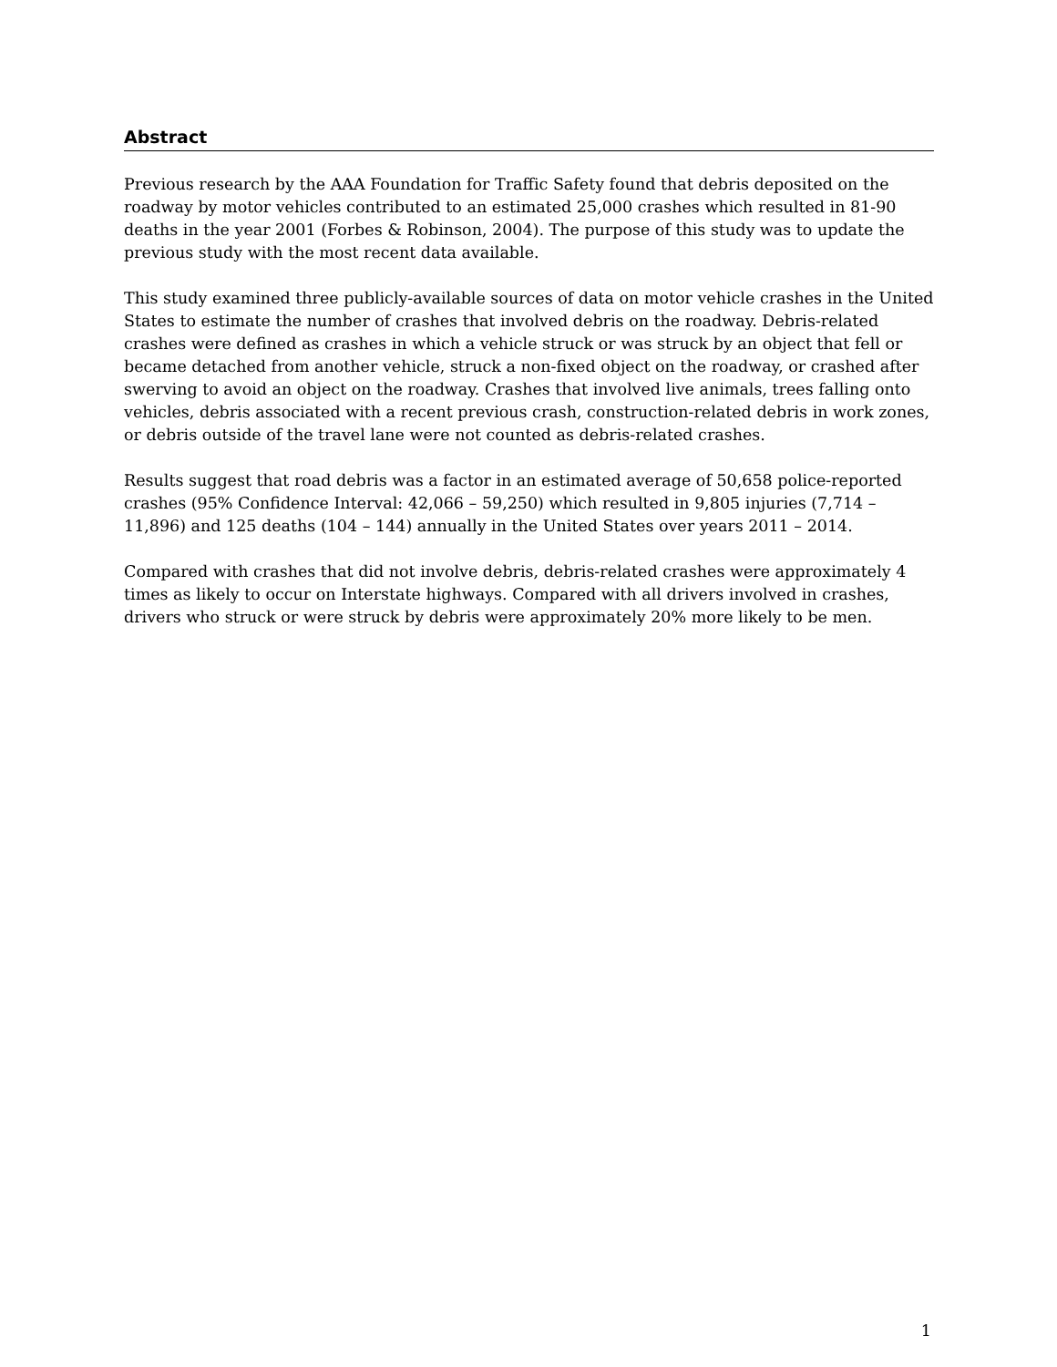Abstract
Previous research by the AAA Foundation for Traffic Safety found that debris deposited on the roadway by motor vehicles contributed to an estimated 25,000 crashes which resulted in 81-90 deaths in the year 2001 (Forbes & Robinson, 2004). The purpose of this study was to update the previous study with the most recent data available.
This study examined three publicly-available sources of data on motor vehicle crashes in the United States to estimate the number of crashes that involved debris on the roadway. Debris-related crashes were defined as crashes in which a vehicle struck or was struck by an object that fell or became detached from another vehicle, struck a non-fixed object on the roadway, or crashed after swerving to avoid an object on the roadway. Crashes that involved live animals, trees falling onto vehicles, debris associated with a recent previous crash, construction-related debris in work zones, or debris outside of the travel lane were not counted as debris-related crashes.
Results suggest that road debris was a factor in an estimated average of 50,658 police-reported crashes (95% Confidence Interval: 42,066 – 59,250) which resulted in 9,805 injuries (7,714 – 11,896) and 125 deaths (104 – 144) annually in the United States over years 2011 – 2014.
Compared with crashes that did not involve debris, debris-related crashes were approximately 4 times as likely to occur on Interstate highways. Compared with all drivers involved in crashes, drivers who struck or were struck by debris were approximately 20% more likely to be men.
1